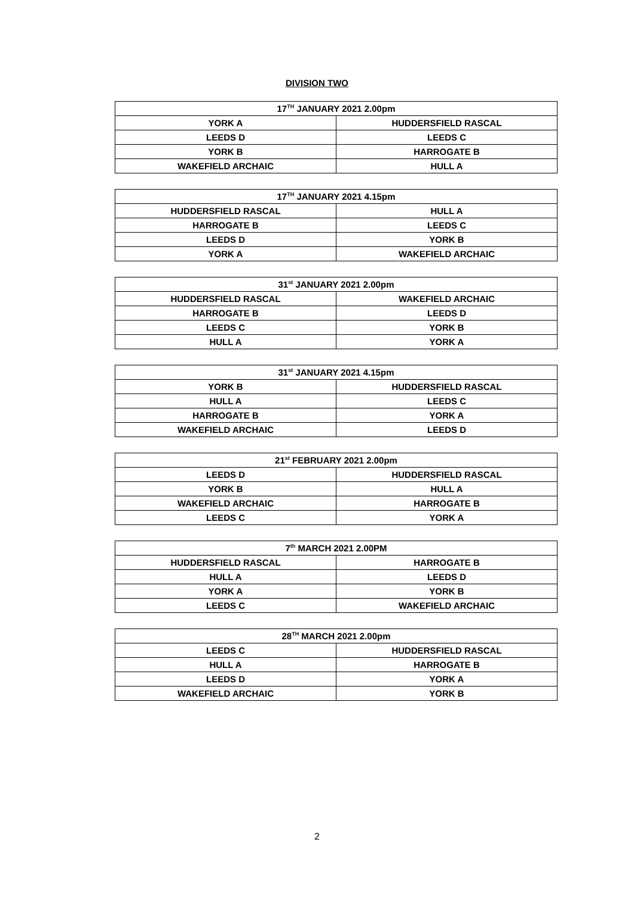DIVISION TWO
| 17<sup>TH</sup> JANUARY 2021 2.00pm | |
| --- | --- |
| YORK A | HUDDERSFIELD RASCAL |
| LEEDS D | LEEDS C |
| YORK B | HARROGATE B |
| WAKEFIELD ARCHAIC | HULL A |
| 17<sup>TH</sup> JANUARY 2021 4.15pm | |
| --- | --- |
| HUDDERSFIELD RASCAL | HULL A |
| HARROGATE B | LEEDS C |
| LEEDS D | YORK B |
| YORK A | WAKEFIELD ARCHAIC |
| 31<sup>st</sup> JANUARY 2021 2.00pm | |
| --- | --- |
| HUDDERSFIELD RASCAL | WAKEFIELD ARCHAIC |
| HARROGATE B | LEEDS D |
| LEEDS C | YORK B |
| HULL A | YORK A |
| 31<sup>st</sup> JANUARY 2021 4.15pm | |
| --- | --- |
| YORK B | HUDDERSFIELD RASCAL |
| HULL A | LEEDS C |
| HARROGATE B | YORK A |
| WAKEFIELD ARCHAIC | LEEDS D |
| 21<sup>st</sup> FEBRUARY 2021 2.00pm | |
| --- | --- |
| LEEDS D | HUDDERSFIELD RASCAL |
| YORK B | HULL A |
| WAKEFIELD ARCHAIC | HARROGATE B |
| LEEDS C | YORK A |
| 7<sup>th</sup> MARCH 2021 2.00PM | |
| --- | --- |
| HUDDERSFIELD RASCAL | HARROGATE B |
| HULL A | LEEDS D |
| YORK A | YORK B |
| LEEDS C | WAKEFIELD ARCHAIC |
| 28<sup>TH</sup> MARCH 2021 2.00pm | |
| --- | --- |
| LEEDS C | HUDDERSFIELD RASCAL |
| HULL A | HARROGATE B |
| LEEDS D | YORK A |
| WAKEFIELD ARCHAIC | YORK B |
2